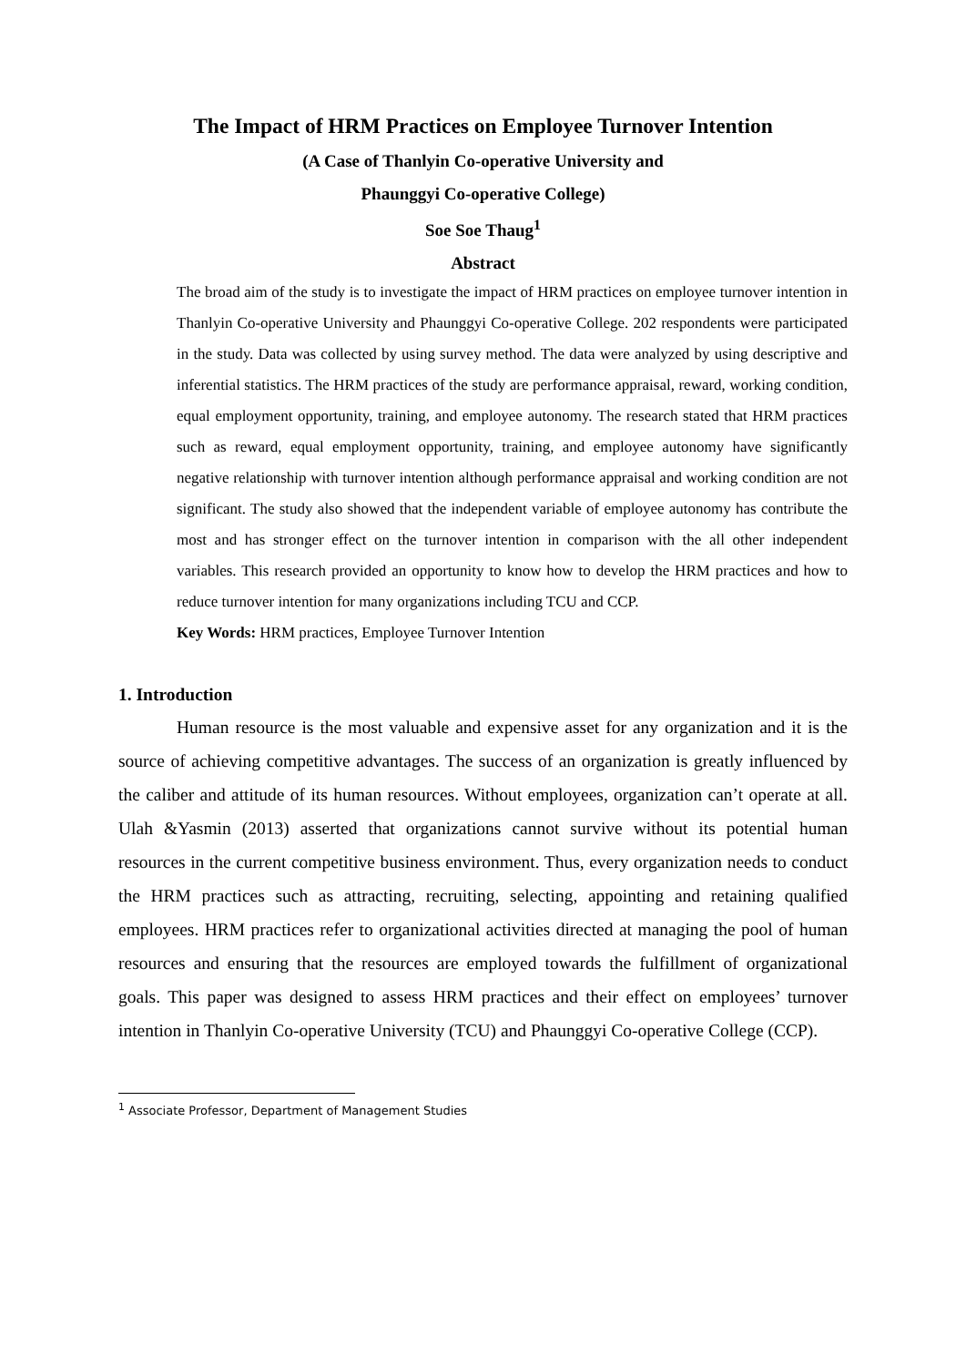The Impact of HRM Practices on Employee Turnover Intention
(A Case of Thanlyin Co-operative University and
Phaunggyi Co-operative College)
Soe Soe Thaug<sup>1</sup>
Abstract
The broad aim of the study is to investigate the impact of HRM practices on employee turnover intention in Thanlyin Co-operative University and Phaunggyi Co-operative College. 202 respondents were participated in the study. Data was collected by using survey method. The data were analyzed by using descriptive and inferential statistics. The HRM practices of the study are performance appraisal, reward, working condition, equal employment opportunity, training, and employee autonomy. The research stated that HRM practices such as reward, equal employment opportunity, training, and employee autonomy have significantly negative relationship with turnover intention although performance appraisal and working condition are not significant. The study also showed that the independent variable of employee autonomy has contribute the most and has stronger effect on the turnover intention in comparison with the all other independent variables. This research provided an opportunity to know how to develop the HRM practices and how to reduce turnover intention for many organizations including TCU and CCP.
Key Words: HRM practices, Employee Turnover Intention
1. Introduction
Human resource is the most valuable and expensive asset for any organization and it is the source of achieving competitive advantages. The success of an organization is greatly influenced by the caliber and attitude of its human resources. Without employees, organization can’t operate at all. Ulah &Yasmin (2013) asserted that organizations cannot survive without its potential human resources in the current competitive business environment. Thus, every organization needs to conduct the HRM practices such as attracting, recruiting, selecting, appointing and retaining qualified employees. HRM practices refer to organizational activities directed at managing the pool of human resources and ensuring that the resources are employed towards the fulfillment of organizational goals. This paper was designed to assess HRM practices and their effect on employees’ turnover intention in Thanlyin Co-operative University (TCU) and Phaunggyi Co-operative College (CCP).
<sup>1</sup> Associate Professor, Department of Management Studies